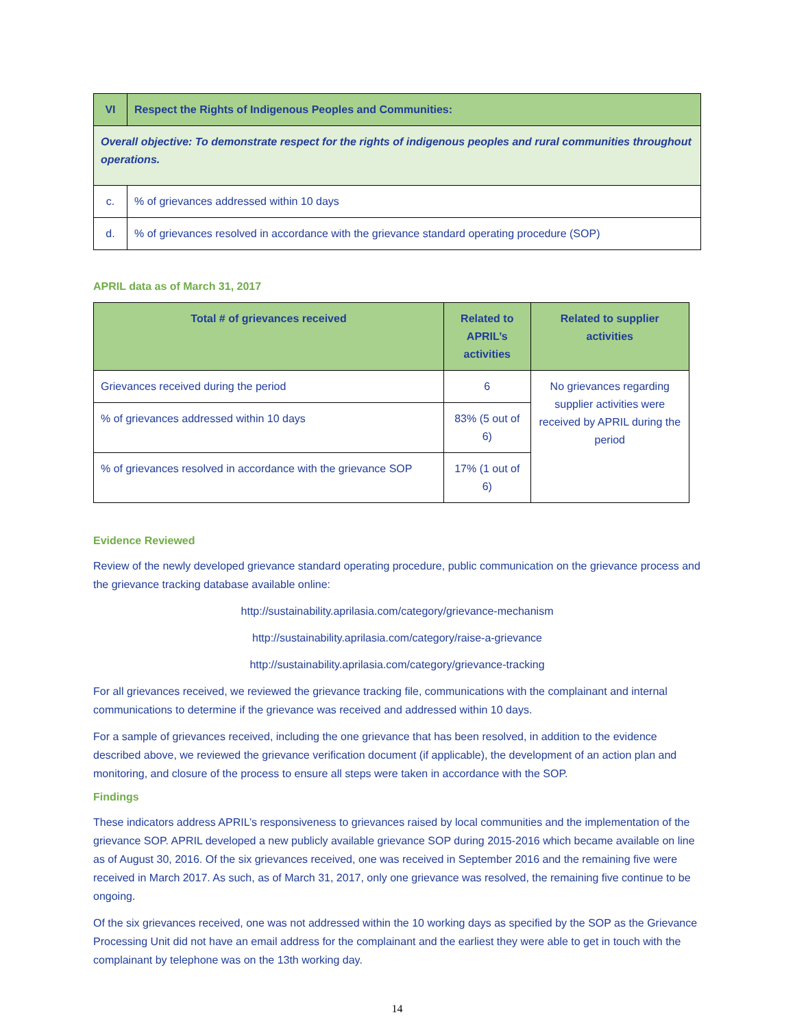| VI | Respect the Rights of Indigenous Peoples and Communities: |
| --- | --- |
| Overall objective: To demonstrate respect for the rights of indigenous peoples and rural communities throughout operations. | |
| c. | % of grievances addressed within 10 days |
| d. | % of grievances resolved in accordance with the grievance standard operating procedure (SOP) |
APRIL data as of March 31, 2017
| Total # of grievances received | Related to APRIL’s activities | Related to supplier activities |
| --- | --- | --- |
| Grievances received during the period | 6 | No grievances regarding supplier activities were received by APRIL during the period |
| % of grievances addressed within 10 days | 83% (5 out of 6) | |
| % of grievances resolved in accordance with the grievance SOP | 17% (1 out of 6) | |
Evidence Reviewed
Review of the newly developed grievance standard operating procedure, public communication on the grievance process and the grievance tracking database available online:
http://sustainability.aprilasia.com/category/grievance-mechanism
http://sustainability.aprilasia.com/category/raise-a-grievance
http://sustainability.aprilasia.com/category/grievance-tracking
For all grievances received, we reviewed the grievance tracking file, communications with the complainant and internal communications to determine if the grievance was received and addressed within 10 days.
For a sample of grievances received, including the one grievance that has been resolved, in addition to the evidence described above, we reviewed the grievance verification document (if applicable), the development of an action plan and monitoring, and closure of the process to ensure all steps were taken in accordance with the SOP.
Findings
These indicators address APRIL’s responsiveness to grievances raised by local communities and the implementation of the grievance SOP. APRIL developed a new publicly available grievance SOP during 2015-2016 which became available on line as of August 30, 2016. Of the six grievances received, one was received in September 2016 and the remaining five were received in March 2017. As such, as of March 31, 2017, only one grievance was resolved, the remaining five continue to be ongoing.
Of the six grievances received, one was not addressed within the 10 working days as specified by the SOP as the Grievance Processing Unit did not have an email address for the complainant and the earliest they were able to get in touch with the complainant by telephone was on the 13th working day.
14